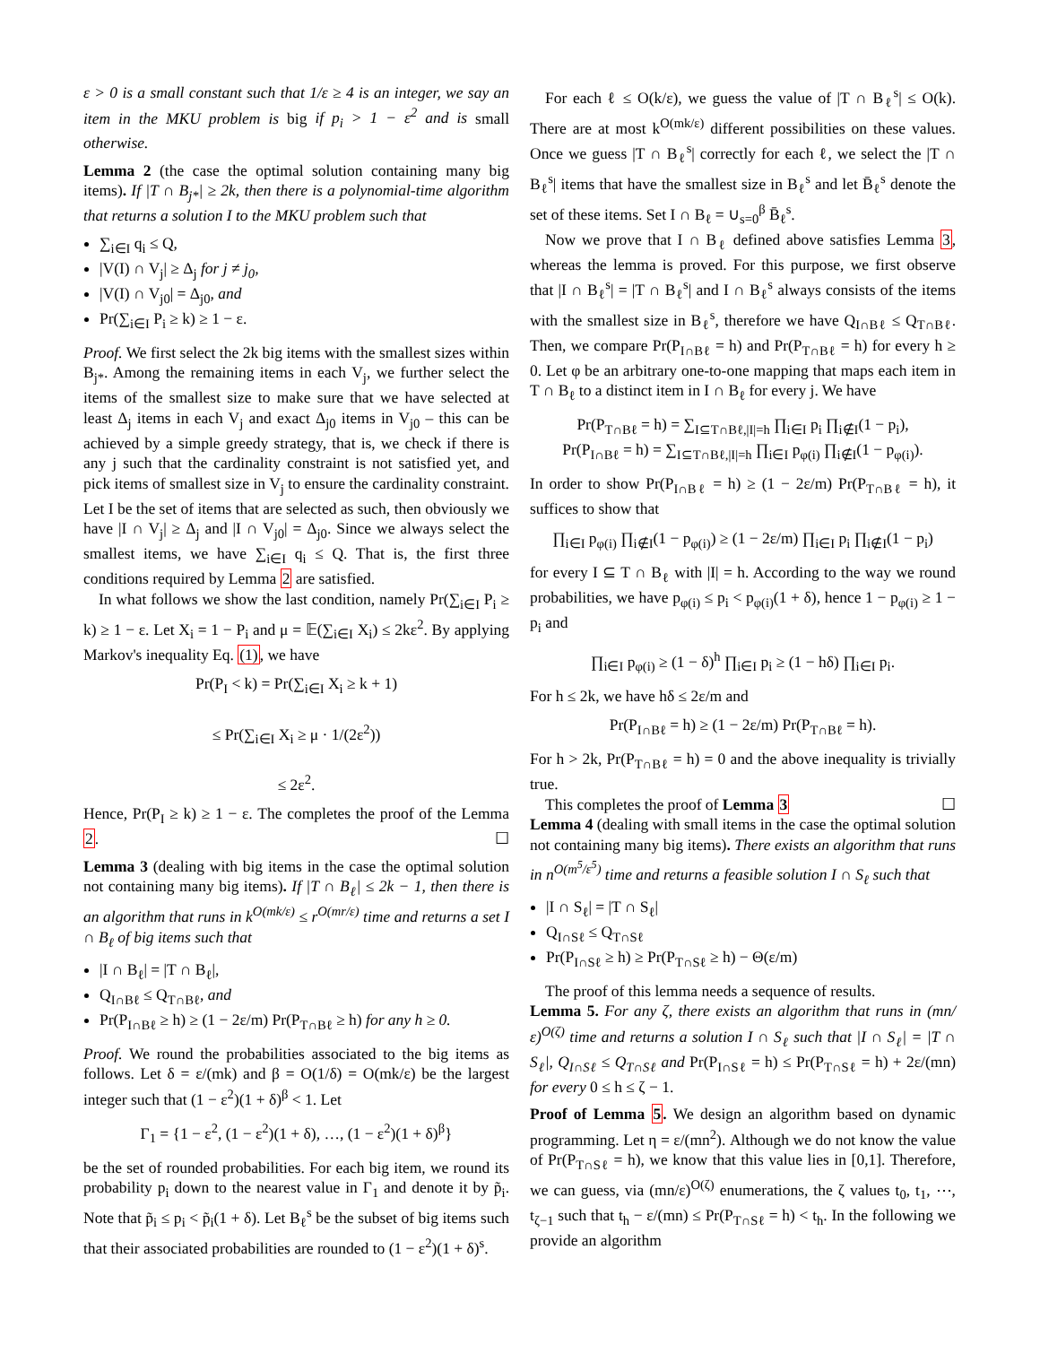ε > 0 is a small constant such that 1/ε ≥ 4 is an integer, we say an item in the MKU problem is big if p<sub>i</sub> > 1 − ε<sup>2</sup> and is small otherwise.
Lemma 2 (the case the optimal solution containing many big items). If |T ∩ B<sub>j*</sub>| ≥ 2k, then there is a polynomial-time algorithm that returns a solution I to the MKU problem such that
∑<sub>i∈I</sub> q<sub>i</sub> ≤ Q,
|V(I) ∩ V<sub>j</sub>| ≥ Δ<sub>j</sub> for j ≠ j<sub>0</sub>,
|V(I) ∩ V<sub>j0</sub>| = Δ<sub>j0</sub>, and
Pr(∑<sub>i∈I</sub> P<sub>i</sub> ≥ k) ≥ 1 − ε.
Proof. We first select the 2k big items with the smallest sizes within B<sub>j*</sub>. Among the remaining items in each V<sub>j</sub>, we further select the items of the smallest size to make sure that we have selected at least Δ<sub>j</sub> items in each V<sub>j</sub> and exact Δ<sub>j0</sub> items in V<sub>j0</sub> – this can be achieved by a simple greedy strategy, that is, we check if there is any j such that the cardinality constraint is not satisfied yet, and pick items of smallest size in V<sub>j</sub> to ensure the cardinality constraint. Let I be the set of items that are selected as such, then obviously we have |I ∩ V<sub>j</sub>| ≥ Δ<sub>j</sub> and |I ∩ V<sub>j0</sub>| = Δ<sub>j0</sub>. Since we always select the smallest items, we have ∑<sub>i∈I</sub> q<sub>i</sub> ≤ Q. That is, the first three conditions required by Lemma 2 are satisfied.
In what follows we show the last condition, namely Pr(∑<sub>i∈I</sub> P<sub>i</sub> ≥ k) ≥ 1 − ε. Let X<sub>i</sub> = 1 − P<sub>i</sub> and μ = 𝔼(∑<sub>i∈I</sub> X<sub>i</sub>) ≤ 2kε<sup>2</sup>. By applying Markov's inequality Eq. (1), we have
Pr(P<sub>I</sub> < k) = Pr(∑<sub>i∈I</sub> X<sub>i</sub> ≥ k + 1)
≤ Pr(∑<sub>i∈I</sub> X<sub>i</sub> ≥ μ · 1/(2ε<sup>2</sup>))
≤ 2ε<sup>2</sup>.
Hence, Pr(P<sub>I</sub> ≥ k) ≥ 1 − ε. The completes the proof of the Lemma 2. ☐
Lemma 3 (dealing with big items in the case the optimal solution not containing many big items). If |T ∩ B<sub>ℓ</sub>| ≤ 2k − 1, then there is an algorithm that runs in k<sup>O(mk/ε)</sup> ≤ r<sup>O(mr/ε)</sup> time and returns a set I ∩ B<sub>ℓ</sub> of big items such that
|I ∩ B<sub>ℓ</sub>| = |T ∩ B<sub>ℓ</sub>|,
Q<sub>I∩Bℓ</sub> ≤ Q<sub>T∩Bℓ</sub>, and
Pr(P<sub>I∩Bℓ</sub> ≥ h) ≥ (1 − 2ε/m) Pr(P<sub>T∩Bℓ</sub> ≥ h) for any h ≥ 0.
Proof. We round the probabilities associated to the big items as follows. Let δ = ε/(mk) and β = O(1/δ) = O(mk/ε) be the largest integer such that (1 − ε<sup>2</sup>)(1 + δ)<sup>β</sup> < 1. Let
Γ<sub>1</sub> = {1 − ε<sup>2</sup>, (1 − ε<sup>2</sup>)(1 + δ), …, (1 − ε<sup>2</sup>)(1 + δ)<sup>β</sup>}
be the set of rounded probabilities. For each big item, we round its probability p<sub>i</sub> down to the nearest value in Γ<sub>1</sub> and denote it by p̃<sub>i</sub>. Note that p̃<sub>i</sub> ≤ p<sub>i</sub> < p̃<sub>i</sub>(1 + δ). Let B<sub>ℓ</sub><sup>s</sup> be the subset of big items such that their associated probabilities are rounded to (1 − ε<sup>2</sup>)(1 + δ)<sup>s</sup>.
For each ℓ ≤ O(k/ε), we guess the value of |T ∩ B<sub>ℓ</sub><sup>s</sup>| ≤ O(k). There are at most k<sup>O(mk/ε)</sup> different possibilities on these values. Once we guess |T ∩ B<sub>ℓ</sub><sup>s</sup>| correctly for each ℓ, we select the |T ∩ B<sub>ℓ</sub><sup>s</sup>| items that have the smallest size in B<sub>ℓ</sub><sup>s</sup> and let B̄<sub>ℓ</sub><sup>s</sup> denote the set of these items. Set I ∩ B<sub>ℓ</sub> = ∪<sub>s=0</sub><sup>β</sup> B̄<sub>ℓ</sub><sup>s</sup>.
Now we prove that I ∩ B<sub>ℓ</sub> defined above satisfies Lemma 3, whereas the lemma is proved. For this purpose, we first observe that |I ∩ B<sub>ℓ</sub><sup>s</sup>| = |T ∩ B<sub>ℓ</sub><sup>s</sup>| and I ∩ B<sub>ℓ</sub><sup>s</sup> always consists of the items with the smallest size in B<sub>ℓ</sub><sup>s</sup>, therefore we have Q<sub>I∩Bℓ</sub> ≤ Q<sub>T∩Bℓ</sub>. Then, we compare Pr(P<sub>I∩Bℓ</sub> = h) and Pr(P<sub>T∩Bℓ</sub> = h) for every h ≥ 0. Let φ be an arbitrary one-to-one mapping that maps each item in T ∩ B<sub>ℓ</sub> to a distinct item in I ∩ B<sub>ℓ</sub> for every j. We have
Pr(P<sub>T∩Bℓ</sub> = h) = ∑<sub>I⊆T∩Bℓ,|I|=h</sub> ∏<sub>i∈I</sub> p<sub>i</sub> ∏<sub>i∉I</sub>(1 − p<sub>i</sub>),
Pr(P<sub>I∩Bℓ</sub> = h) = ∑<sub>I⊆T∩Bℓ,|I|=h</sub> ∏<sub>i∈I</sub> p<sub>φ(i)</sub> ∏<sub>i∉I</sub>(1 − p<sub>φ(i)</sub>).
In order to show Pr(P<sub>I∩Bℓ</sub> = h) ≥ (1 − 2ε/m) Pr(P<sub>T∩Bℓ</sub> = h), it suffices to show that
∏<sub>i∈I</sub> p<sub>φ(i)</sub> ∏<sub>i∉I</sub>(1 − p<sub>φ(i)</sub>) ≥ (1 − 2ε/m) ∏<sub>i∈I</sub> p<sub>i</sub> ∏<sub>i∉I</sub>(1 − p<sub>i</sub>)
for every I ⊆ T ∩ B<sub>ℓ</sub> with |I| = h. According to the way we round probabilities, we have p<sub>φ(i)</sub> ≤ p<sub>i</sub> < p<sub>φ(i)</sub>(1 + δ), hence 1 − p<sub>φ(i)</sub> ≥ 1 − p<sub>i</sub> and
∏<sub>i∈I</sub> p<sub>φ(i)</sub> ≥ (1 − δ)<sup>h</sup> ∏<sub>i∈I</sub> p<sub>i</sub> ≥ (1 − hδ) ∏<sub>i∈I</sub> p<sub>i</sub>.
For h ≤ 2k, we have hδ ≤ 2ε/m and
Pr(P<sub>I∩Bℓ</sub> = h) ≥ (1 − 2ε/m) Pr(P<sub>T∩Bℓ</sub> = h).
For h > 2k, Pr(P<sub>T∩Bℓ</sub> = h) = 0 and the above inequality is trivially true.
This completes the proof of Lemma 3 ☐
Lemma 4 (dealing with small items in the case the optimal solution not containing many big items). There exists an algorithm that runs in n<sup>O(m<sup>5</sup>/ε<sup>5</sup>)</sup> time and returns a feasible solution I ∩ S<sub>ℓ</sub> such that
|I ∩ S<sub>ℓ</sub>| = |T ∩ S<sub>ℓ</sub>|
Q<sub>I∩Sℓ</sub> ≤ Q<sub>T∩Sℓ</sub>
Pr(P<sub>I∩Sℓ</sub> ≥ h) ≥ Pr(P<sub>T∩Sℓ</sub> ≥ h) − Θ(ε/m)
The proof of this lemma needs a sequence of results.
Lemma 5. For any ζ, there exists an algorithm that runs in (mn/ε)<sup>O(ζ)</sup> time and returns a solution I ∩ S<sub>ℓ</sub> such that |I ∩ S<sub>ℓ</sub>| = |T ∩ S<sub>ℓ</sub>|, Q<sub>I∩Sℓ</sub> ≤ Q<sub>T∩Sℓ</sub> and Pr(P<sub>I∩Sℓ</sub> = h) ≤ Pr(P<sub>T∩Sℓ</sub> = h) + 2ε/(mn) for every 0 ≤ h ≤ ζ − 1.
Proof of Lemma 5. We design an algorithm based on dynamic programming. Let η = ε/(mn<sup>2</sup>). Although we do not know the value of Pr(P<sub>T∩Sℓ</sub> = h), we know that this value lies in [0,1]. Therefore, we can guess, via (mn/ε)<sup>O(ζ)</sup> enumerations, the ζ values t<sub>0</sub>, t<sub>1</sub>, ⋯, t<sub>ζ−1</sub> such that t<sub>h</sub> − ε/(mn) ≤ Pr(P<sub>T∩Sℓ</sub> = h) < t<sub>h</sub>. In the following we provide an algorithm